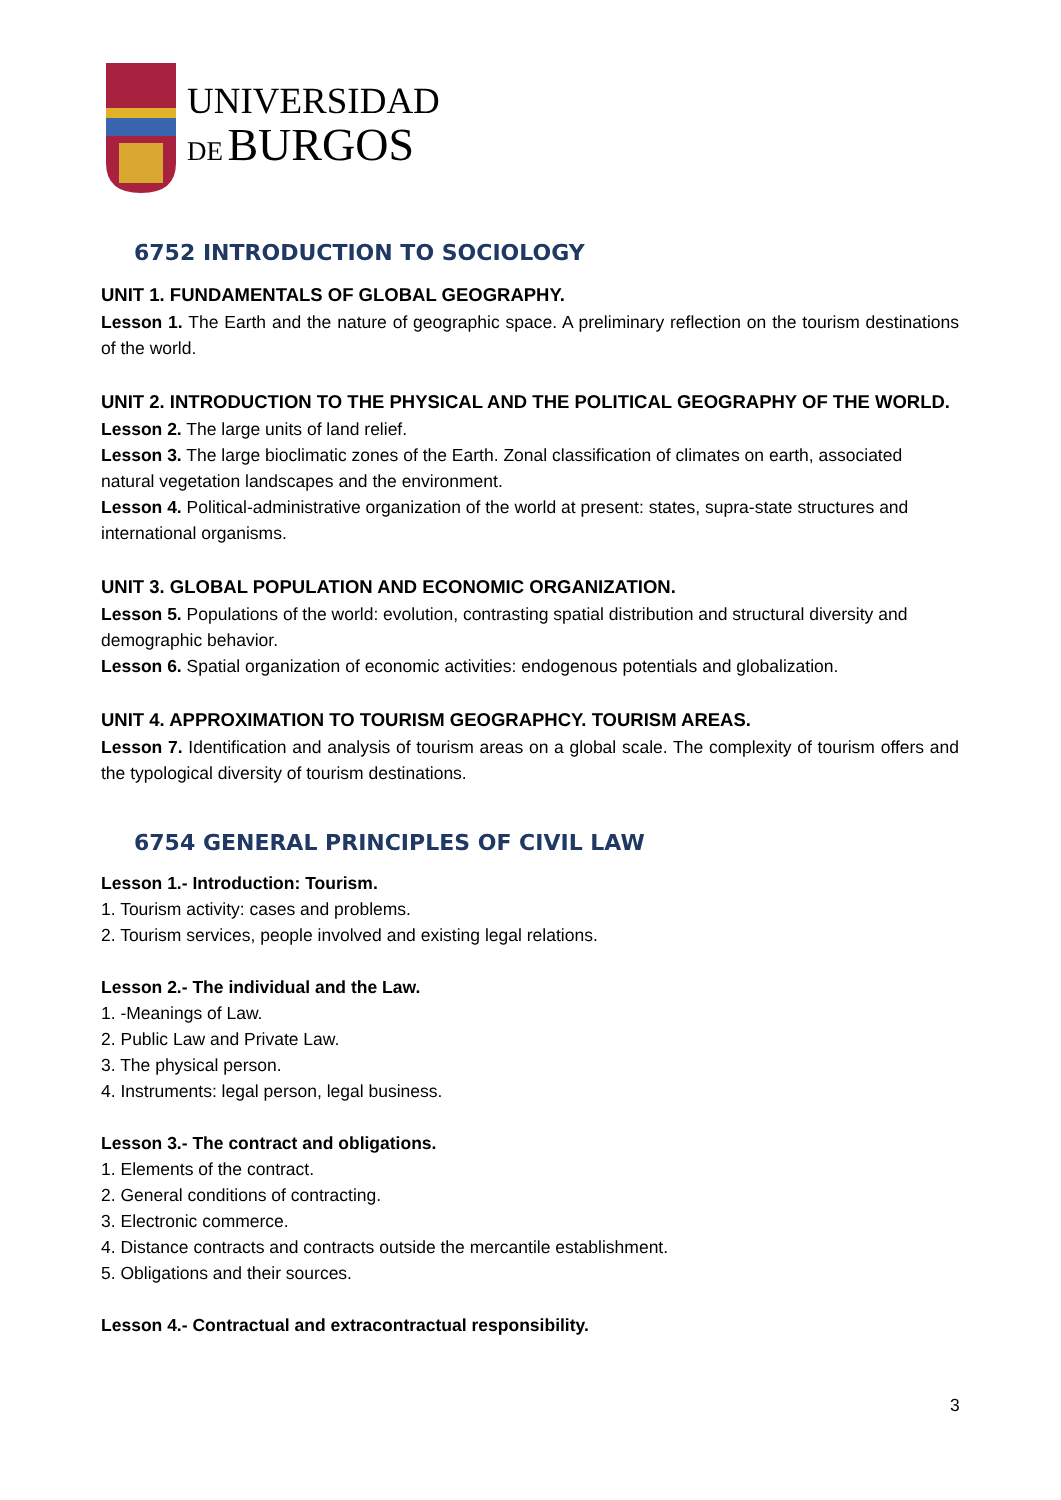UNIVERSIDAD
DE BURGOS
6752 INTRODUCTION TO SOCIOLOGY
UNIT 1. FUNDAMENTALS OF GLOBAL GEOGRAPHY.
Lesson 1. The Earth and the nature of geographic space. A preliminary reflection on the tourism destinations of the world.
UNIT 2. INTRODUCTION TO THE PHYSICAL AND THE POLITICAL GEOGRAPHY OF THE WORLD.
Lesson 2. The large units of land relief.
Lesson 3. The large bioclimatic zones of the Earth. Zonal classification of climates on earth, associated natural vegetation landscapes and the environment.
Lesson 4. Political-administrative organization of the world at present: states, supra-state structures and international organisms.
UNIT 3. GLOBAL POPULATION AND ECONOMIC ORGANIZATION.
Lesson 5. Populations of the world: evolution, contrasting spatial distribution and structural diversity and demographic behavior.
Lesson 6. Spatial organization of economic activities: endogenous potentials and globalization.
UNIT 4. APPROXIMATION TO TOURISM GEOGRAPHCY. TOURISM AREAS.
Lesson 7. Identification and analysis of tourism areas on a global scale. The complexity of tourism offers and the typological diversity of tourism destinations.
6754 GENERAL PRINCIPLES OF CIVIL LAW
Lesson 1.- Introduction: Tourism.
1. Tourism activity: cases and problems.
2. Tourism services, people involved and existing legal relations.
Lesson 2.- The individual and the Law.
1. -Meanings of Law.
2. Public Law and Private Law.
3. The physical person.
4. Instruments: legal person, legal business.
Lesson 3.- The contract and obligations.
1. Elements of the contract.
2. General conditions of contracting.
3. Electronic commerce.
4. Distance contracts and contracts outside the mercantile establishment.
5. Obligations and their sources.
Lesson 4.- Contractual and extracontractual responsibility.
3